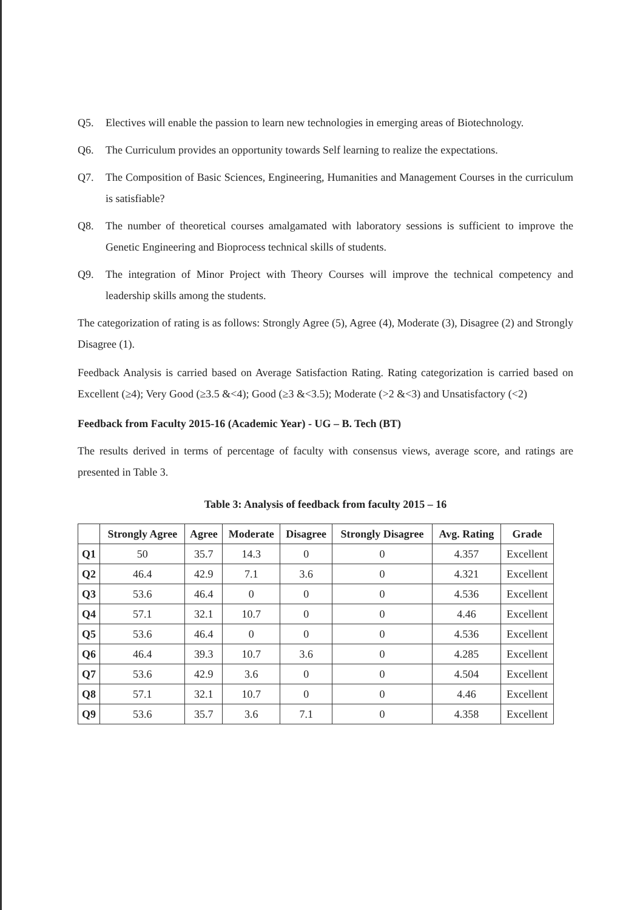Q5. Electives will enable the passion to learn new technologies in emerging areas of Biotechnology.
Q6. The Curriculum provides an opportunity towards Self learning to realize the expectations.
Q7. The Composition of Basic Sciences, Engineering, Humanities and Management Courses in the curriculum is satisfiable?
Q8. The number of theoretical courses amalgamated with laboratory sessions is sufficient to improve the Genetic Engineering and Bioprocess technical skills of students.
Q9. The integration of Minor Project with Theory Courses will improve the technical competency and leadership skills among the students.
The categorization of rating is as follows: Strongly Agree (5), Agree (4), Moderate (3), Disagree (2) and Strongly Disagree (1).
Feedback Analysis is carried based on Average Satisfaction Rating. Rating categorization is carried based on Excellent (≥4); Very Good (≥3.5 &<4); Good (≥3 &<3.5); Moderate (>2 &<3) and Unsatisfactory (<2)
Feedback from Faculty 2015-16 (Academic Year) - UG – B. Tech (BT)
The results derived in terms of percentage of faculty with consensus views, average score, and ratings are presented in Table 3.
Table 3: Analysis of feedback from faculty 2015 – 16
| | Strongly Agree | Agree | Moderate | Disagree | Strongly Disagree | Avg. Rating | Grade |
| --- | --- | --- | --- | --- | --- | --- | --- |
| Q1 | 50 | 35.7 | 14.3 | 0 | 0 | 4.357 | Excellent |
| Q2 | 46.4 | 42.9 | 7.1 | 3.6 | 0 | 4.321 | Excellent |
| Q3 | 53.6 | 46.4 | 0 | 0 | 0 | 4.536 | Excellent |
| Q4 | 57.1 | 32.1 | 10.7 | 0 | 0 | 4.46 | Excellent |
| Q5 | 53.6 | 46.4 | 0 | 0 | 0 | 4.536 | Excellent |
| Q6 | 46.4 | 39.3 | 10.7 | 3.6 | 0 | 4.285 | Excellent |
| Q7 | 53.6 | 42.9 | 3.6 | 0 | 0 | 4.504 | Excellent |
| Q8 | 57.1 | 32.1 | 10.7 | 0 | 0 | 4.46 | Excellent |
| Q9 | 53.6 | 35.7 | 3.6 | 7.1 | 0 | 4.358 | Excellent |